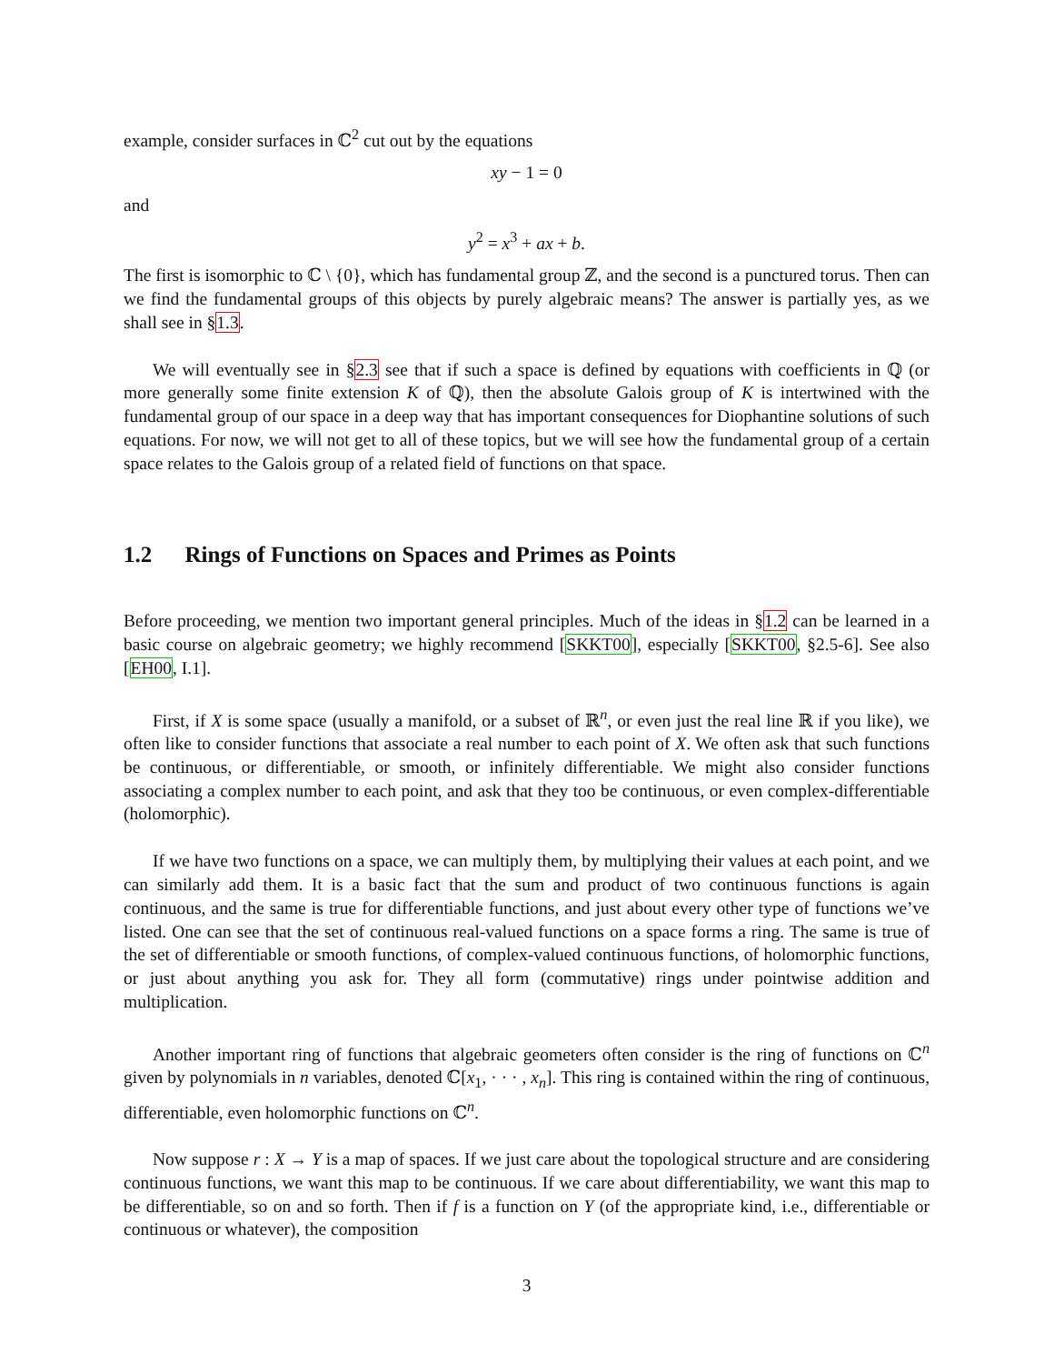example, consider surfaces in ℂ<sup>2</sup> cut out by the equations
xy − 1 = 0
and
y<sup>2</sup> = x<sup>3</sup> + ax + b.
The first is isomorphic to ℂ \ {0}, which has fundamental group ℤ, and the second is a punctured torus. Then can we find the fundamental groups of this objects by purely algebraic means? The answer is partially yes, as we shall see in §1.3.
We will eventually see in §2.3 see that if such a space is defined by equations with coefficients in ℚ (or more generally some finite extension K of ℚ), then the absolute Galois group of K is intertwined with the fundamental group of our space in a deep way that has important consequences for Diophantine solutions of such equations. For now, we will not get to all of these topics, but we will see how the fundamental group of a certain space relates to the Galois group of a related field of functions on that space.
1.2 Rings of Functions on Spaces and Primes as Points
Before proceeding, we mention two important general principles. Much of the ideas in §1.2 can be learned in a basic course on algebraic geometry; we highly recommend [SKKT00], especially [SKKT00, §2.5-6]. See also [EH00, I.1].
First, if X is some space (usually a manifold, or a subset of ℝ<sup>n</sup>, or even just the real line ℝ if you like), we often like to consider functions that associate a real number to each point of X. We often ask that such functions be continuous, or differentiable, or smooth, or infinitely differentiable. We might also consider functions associating a complex number to each point, and ask that they too be continuous, or even complex-differentiable (holomorphic).
If we have two functions on a space, we can multiply them, by multiplying their values at each point, and we can similarly add them. It is a basic fact that the sum and product of two continuous functions is again continuous, and the same is true for differentiable functions, and just about every other type of functions we’ve listed. One can see that the set of continuous real-valued functions on a space forms a ring. The same is true of the set of differentiable or smooth functions, of complex-valued continuous functions, of holomorphic functions, or just about anything you ask for. They all form (commutative) rings under pointwise addition and multiplication.
Another important ring of functions that algebraic geometers often consider is the ring of functions on ℂ<sup>n</sup> given by polynomials in n variables, denoted ℂ[x<sub>1</sub>, · · · , x<sub>n</sub>]. This ring is contained within the ring of continuous, differentiable, even holomorphic functions on ℂ<sup>n</sup>.
Now suppose r : X → Y is a map of spaces. If we just care about the topological structure and are considering continuous functions, we want this map to be continuous. If we care about differentiability, we want this map to be differentiable, so on and so forth. Then if f is a function on Y (of the appropriate kind, i.e., differentiable or continuous or whatever), the composition
3